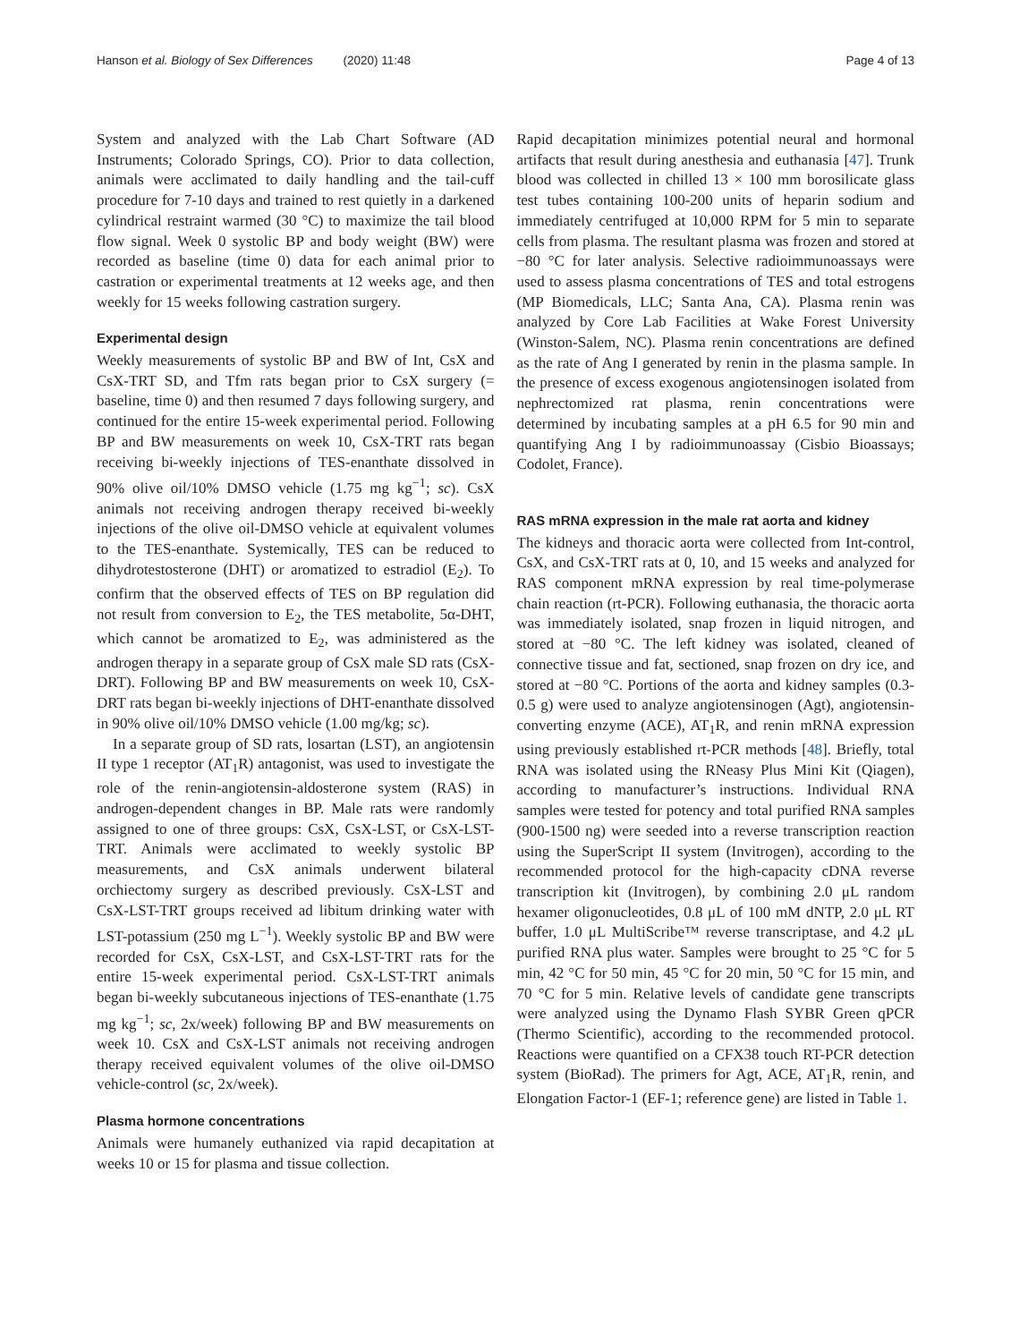Hanson et al. Biology of Sex Differences (2020) 11:48
Page 4 of 13
System and analyzed with the Lab Chart Software (AD Instruments; Colorado Springs, CO). Prior to data collection, animals were acclimated to daily handling and the tail-cuff procedure for 7-10 days and trained to rest quietly in a darkened cylindrical restraint warmed (30 °C) to maximize the tail blood flow signal. Week 0 systolic BP and body weight (BW) were recorded as baseline (time 0) data for each animal prior to castration or experimental treatments at 12 weeks age, and then weekly for 15 weeks following castration surgery.
Experimental design
Weekly measurements of systolic BP and BW of Int, CsX and CsX-TRT SD, and Tfm rats began prior to CsX surgery (= baseline, time 0) and then resumed 7 days following surgery, and continued for the entire 15-week experimental period. Following BP and BW measurements on week 10, CsX-TRT rats began receiving bi-weekly injections of TES-enanthate dissolved in 90% olive oil/10% DMSO vehicle (1.75 mg kg<sup>−1</sup>; sc). CsX animals not receiving androgen therapy received bi-weekly injections of the olive oil-DMSO vehicle at equivalent volumes to the TES-enanthate. Systemically, TES can be reduced to dihydrotestosterone (DHT) or aromatized to estradiol (E<sub>2</sub>). To confirm that the observed effects of TES on BP regulation did not result from conversion to E<sub>2</sub>, the TES metabolite, 5α-DHT, which cannot be aromatized to E<sub>2</sub>, was administered as the androgen therapy in a separate group of CsX male SD rats (CsX-DRT). Following BP and BW measurements on week 10, CsX-DRT rats began bi-weekly injections of DHT-enanthate dissolved in 90% olive oil/10% DMSO vehicle (1.00 mg/kg; sc).
In a separate group of SD rats, losartan (LST), an angiotensin II type 1 receptor (AT<sub>1</sub>R) antagonist, was used to investigate the role of the renin-angiotensin-aldosterone system (RAS) in androgen-dependent changes in BP. Male rats were randomly assigned to one of three groups: CsX, CsX-LST, or CsX-LST-TRT. Animals were acclimated to weekly systolic BP measurements, and CsX animals underwent bilateral orchiectomy surgery as described previously. CsX-LST and CsX-LST-TRT groups received ad libitum drinking water with LST-potassium (250 mg L<sup>−1</sup>). Weekly systolic BP and BW were recorded for CsX, CsX-LST, and CsX-LST-TRT rats for the entire 15-week experimental period. CsX-LST-TRT animals began bi-weekly subcutaneous injections of TES-enanthate (1.75 mg kg<sup>−1</sup>; sc, 2x/week) following BP and BW measurements on week 10. CsX and CsX-LST animals not receiving androgen therapy received equivalent volumes of the olive oil-DMSO vehicle-control (sc, 2x/week).
Plasma hormone concentrations
Animals were humanely euthanized via rapid decapitation at weeks 10 or 15 for plasma and tissue collection.
Rapid decapitation minimizes potential neural and hormonal artifacts that result during anesthesia and euthanasia [47]. Trunk blood was collected in chilled 13 × 100 mm borosilicate glass test tubes containing 100-200 units of heparin sodium and immediately centrifuged at 10,000 RPM for 5 min to separate cells from plasma. The resultant plasma was frozen and stored at −80 °C for later analysis. Selective radioimmunoassays were used to assess plasma concentrations of TES and total estrogens (MP Biomedicals, LLC; Santa Ana, CA). Plasma renin was analyzed by Core Lab Facilities at Wake Forest University (Winston-Salem, NC). Plasma renin concentrations are defined as the rate of Ang I generated by renin in the plasma sample. In the presence of excess exogenous angiotensinogen isolated from nephrectomized rat plasma, renin concentrations were determined by incubating samples at a pH 6.5 for 90 min and quantifying Ang I by radioimmunoassay (Cisbio Bioassays; Codolet, France).
RAS mRNA expression in the male rat aorta and kidney
The kidneys and thoracic aorta were collected from Int-control, CsX, and CsX-TRT rats at 0, 10, and 15 weeks and analyzed for RAS component mRNA expression by real time-polymerase chain reaction (rt-PCR). Following euthanasia, the thoracic aorta was immediately isolated, snap frozen in liquid nitrogen, and stored at −80 °C. The left kidney was isolated, cleaned of connective tissue and fat, sectioned, snap frozen on dry ice, and stored at −80 °C. Portions of the aorta and kidney samples (0.3-0.5 g) were used to analyze angiotensinogen (Agt), angiotensin-converting enzyme (ACE), AT<sub>1</sub>R, and renin mRNA expression using previously established rt-PCR methods [48]. Briefly, total RNA was isolated using the RNeasy Plus Mini Kit (Qiagen), according to manufacturer’s instructions. Individual RNA samples were tested for potency and total purified RNA samples (900-1500 ng) were seeded into a reverse transcription reaction using the SuperScript II system (Invitrogen), according to the recommended protocol for the high-capacity cDNA reverse transcription kit (Invitrogen), by combining 2.0 μL random hexamer oligonucleotides, 0.8 μL of 100 mM dNTP, 2.0 μL RT buffer, 1.0 μL MultiScribe™ reverse transcriptase, and 4.2 μL purified RNA plus water. Samples were brought to 25 °C for 5 min, 42 °C for 50 min, 45 °C for 20 min, 50 °C for 15 min, and 70 °C for 5 min. Relative levels of candidate gene transcripts were analyzed using the Dynamo Flash SYBR Green qPCR (Thermo Scientific), according to the recommended protocol. Reactions were quantified on a CFX38 touch RT-PCR detection system (BioRad). The primers for Agt, ACE, AT<sub>1</sub>R, renin, and Elongation Factor-1 (EF-1; reference gene) are listed in Table 1.